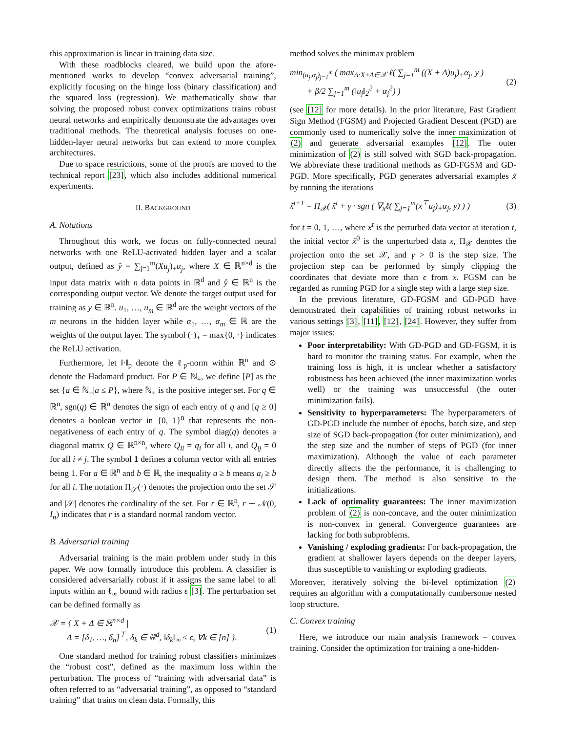this approximation is linear in training data size.
With these roadblocks cleared, we build upon the afore-mentioned works to develop “convex adversarial training”, explicitly focusing on the hinge loss (binary classification) and the squared loss (regression). We mathematically show that solving the proposed robust convex optimizations trains robust neural networks and empirically demonstrate the advantages over traditional methods. The theoretical analysis focuses on one-hidden-layer neural networks but can extend to more complex architectures.
Due to space restrictions, some of the proofs are moved to the technical report [23], which also includes additional numerical experiments.
II. BACKGROUND
A. Notations
Throughout this work, we focus on fully-connected neural networks with one ReLU-activated hidden layer and a scalar output, defined as ŷ = ∑<sub>j=1</sub><sup>m</sup>(Xu<sub>j</sub>)<sub>+</sub>α<sub>j</sub>, where X ∈ ℝ<sup>n×d</sup> is the input data matrix with n data points in ℝ<sup>d</sup> and ŷ ∈ ℝ<sup>n</sup> is the corresponding output vector. We denote the target output used for training as y ∈ ℝ<sup>n</sup>. u<sub>1</sub>, …, u<sub>m</sub> ∈ ℝ<sup>d</sup> are the weight vectors of the m neurons in the hidden layer while α<sub>1</sub>, …, α<sub>m</sub> ∈ ℝ are the weights of the output layer. The symbol (·)<sub>+</sub> = max{0, ·} indicates the ReLU activation.
Furthermore, let ‖·‖<sub>p</sub> denote the ℓ<sub>p</sub>-norm within ℝ<sup>n</sup> and ⊙ denote the Hadamard product. For P ∈ ℕ<sub>+</sub>, we define [P] as the set {a ∈ ℕ<sub>+</sub>|a ≤ P}, where ℕ<sub>+</sub> is the positive integer set. For q ∈ ℝ<sup>n</sup>, sgn(q) ∈ ℝ<sup>n</sup> denotes the sign of each entry of q and [q ≥ 0] denotes a boolean vector in {0, 1}<sup>n</sup> that represents the non-negativeness of each entry of q. The symbol diag(q) denotes a diagonal matrix Q ∈ ℝ<sup>n×n</sup>, where Q<sub>ii</sub> = q<sub>i</sub> for all i, and Q<sub>ij</sub> = 0 for all i ≠ j. The symbol 1 defines a column vector with all entries being 1. For a ∈ ℝ<sup>n</sup> and b ∈ ℝ, the inequality a ≥ b means a<sub>i</sub> ≥ b for all i. The notation Π<sub>𝒮</sub>(·) denotes the projection onto the set 𝒮 and |𝒮| denotes the cardinality of the set. For r ∈ ℝ<sup>n</sup>, r ∼ 𝒩(0, I<sub>n</sub>) indicates that r is a standard normal random vector.
B. Adversarial training
Adversarial training is the main problem under study in this paper. We now formally introduce this problem. A classifier is considered adversarially robust if it assigns the same label to all inputs within an ℓ<sub>∞</sub> bound with radius ϵ [3]. The perturbation set can be defined formally as
𝒳 = { X + Δ ∈ ℝ<sup>n×d</sup> |
Δ = [δ<sub>1</sub>, …, δ<sub>n</sub>]<sup>⊤</sup>, δ<sub>k</sub> ∈ ℝ<sup>d</sup>, ‖δ<sub>k</sub>‖<sub>∞</sub> ≤ ϵ, ∀k ∈ [n] }. (1)
One standard method for training robust classifiers minimizes the “robust cost”, defined as the maximum loss within the perturbation. The process of “training with adversarial data” is often referred to as “adversarial training”, as opposed to “standard training” that trains on clean data. Formally, this
method solves the minimax problem
min<sub>(u<sub>j</sub>,α<sub>j</sub>)<sub>j=1</sub><sup>m</sup></sub> ( max<sub>Δ:X+Δ∈𝒳</sub> ℓ( ∑<sub>j=1</sub><sup>m</sup> ((X + Δ)u<sub>j</sub>)<sub>+</sub>α<sub>j</sub>, y )
+ β/2 ∑<sub>j=1</sub><sup>m</sup> (‖u<sub>j</sub>‖<sub>2</sub><sup>2</sup> + α<sub>j</sub><sup>2</sup>) ) (2)
(see [12] for more details). In the prior literature, Fast Gradient Sign Method (FGSM) and Projected Gradient Descent (PGD) are commonly used to numerically solve the inner maximization of (2) and generate adversarial examples [12]. The outer minimization of (2) is still solved with SGD back-propagation. We abbreviate these traditional methods as GD-FGSM and GD-PGD. More specifically, PGD generates adversarial examples x̃ by running the iterations
x̃<sup>t+1</sup> = Π<sub>𝒳</sub>( x̃<sup>t</sup> + γ · sgn ( ∇<sub>x</sub>ℓ( ∑<sub>j=1</sub><sup>m</sup>(x<sup>⊤</sup>u<sub>j</sub>)<sub>+</sub>α<sub>j</sub>, y) ) ) (3)
for t = 0, 1, …, where x<sup>t</sup> is the perturbed data vector at iteration t, the initial vector x̃<sup>0</sup> is the unperturbed data x, Π<sub>𝒳</sub> denotes the projection onto the set 𝒳, and γ > 0 is the step size. The projection step can be performed by simply clipping the coordinates that deviate more than ϵ from x. FGSM can be regarded as running PGD for a single step with a large step size.
In the previous literature, GD-FGSM and GD-PGD have demonstrated their capabilities of training robust networks in various settings [3], [11], [12], [24]. However, they suffer from major issues:
Poor interpretability: With GD-PGD and GD-FGSM, it is hard to monitor the training status. For example, when the training loss is high, it is unclear whether a satisfactory robustness has been achieved (the inner maximization works well) or the training was unsuccessful (the outer minimization fails).
Sensitivity to hyperparameters: The hyperparameters of GD-PGD include the number of epochs, batch size, and step size of SGD back-propagation (for outer minimization), and the step size and the number of steps of PGD (for inner maximization). Although the value of each parameter directly affects the the performance, it is challenging to design them. The method is also sensitive to the initializations.
Lack of optimality guarantees: The inner maximization problem of (2) is non-concave, and the outer minimization is non-convex in general. Convergence guarantees are lacking for both subproblems.
Vanishing / exploding gradients: For back-propagation, the gradient at shallower layers depends on the deeper layers, thus susceptible to vanishing or exploding gradients.
Moreover, iteratively solving the bi-level optimization (2) requires an algorithm with a computationally cumbersome nested loop structure.
C. Convex training
Here, we introduce our main analysis framework – convex training. Consider the optimization for training a one-hidden-